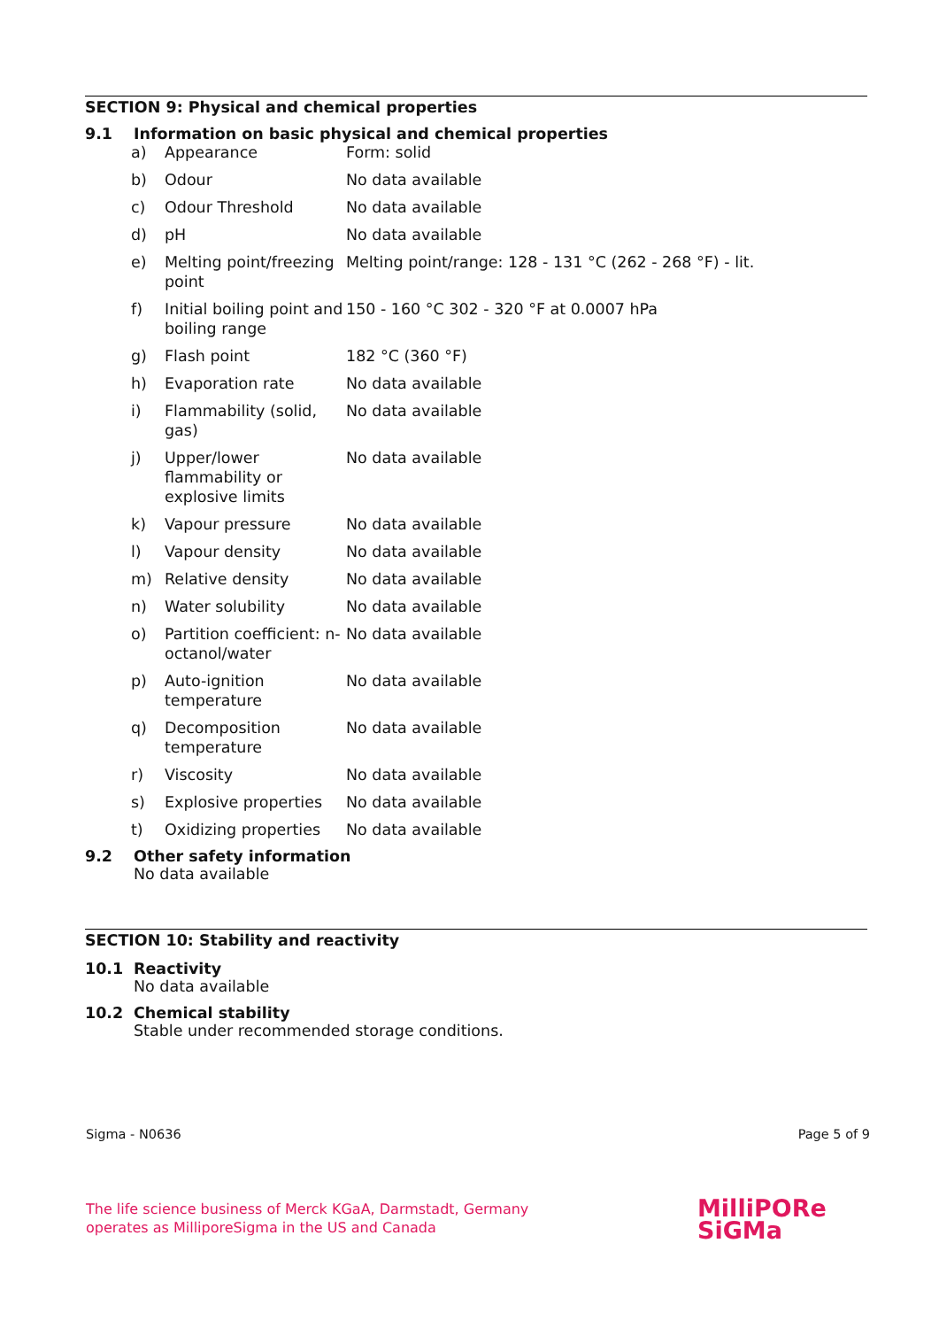SECTION 9: Physical and chemical properties
9.1 Information on basic physical and chemical properties
| a) | Appearance | Form: solid |
| b) | Odour | No data available |
| c) | Odour Threshold | No data available |
| d) | pH | No data available |
| e) | Melting point/freezing point | Melting point/range: 128 - 131 °C (262 - 268 °F) - lit. |
| f) | Initial boiling point and boiling range | 150 - 160 °C 302 - 320 °F at 0.0007 hPa |
| g) | Flash point | 182 °C (360 °F) |
| h) | Evaporation rate | No data available |
| i) | Flammability (solid, gas) | No data available |
| j) | Upper/lower flammability or explosive limits | No data available |
| k) | Vapour pressure | No data available |
| l) | Vapour density | No data available |
| m) | Relative density | No data available |
| n) | Water solubility | No data available |
| o) | Partition coefficient: n-octanol/water | No data available |
| p) | Auto-ignition temperature | No data available |
| q) | Decomposition temperature | No data available |
| r) | Viscosity | No data available |
| s) | Explosive properties | No data available |
| t) | Oxidizing properties | No data available |
9.2 Other safety information
No data available
SECTION 10: Stability and reactivity
10.1 Reactivity
No data available
10.2 Chemical stability
Stable under recommended storage conditions.
Sigma - N0636 Page 5 of 9
The life science business of Merck KGaA, Darmstadt, Germany
operates as MilliporeSigma in the US and Canada
MilliPORe
SiGMa